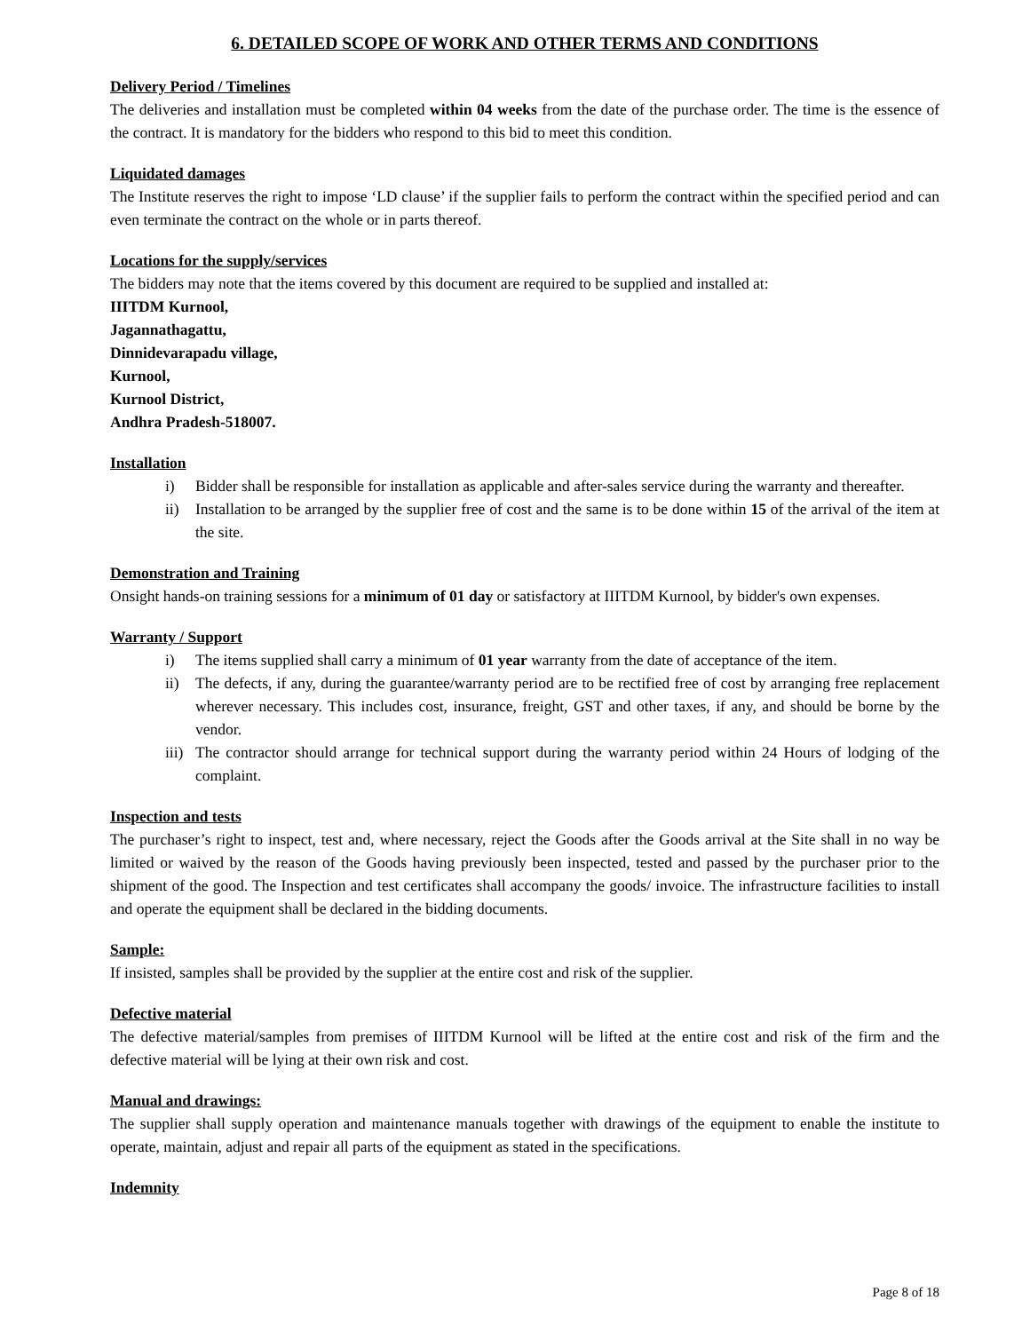6. DETAILED SCOPE OF WORK AND OTHER TERMS AND CONDITIONS
Delivery Period / Timelines
The deliveries and installation must be completed within 04 weeks from the date of the purchase order. The time is the essence of the contract. It is mandatory for the bidders who respond to this bid to meet this condition.
Liquidated damages
The Institute reserves the right to impose ‘LD clause’ if the supplier fails to perform the contract within the specified period and can even terminate the contract on the whole or in parts thereof.
Locations for the supply/services
The bidders may note that the items covered by this document are required to be supplied and installed at:
IIITDM Kurnool,
Jagannathagattu,
Dinnidevarapadu village,
Kurnool,
Kurnool District,
Andhra Pradesh-518007.
Installation
i) Bidder shall be responsible for installation as applicable and after-sales service during the warranty and thereafter.
ii) Installation to be arranged by the supplier free of cost and the same is to be done within 15 of the arrival of the item at the site.
Demonstration and Training
Onsight hands-on training sessions for a minimum of 01 day or satisfactory at IIITDM Kurnool, by bidder's own expenses.
Warranty / Support
i) The items supplied shall carry a minimum of 01 year warranty from the date of acceptance of the item.
ii) The defects, if any, during the guarantee/warranty period are to be rectified free of cost by arranging free replacement wherever necessary. This includes cost, insurance, freight, GST and other taxes, if any, and should be borne by the vendor.
iii) The contractor should arrange for technical support during the warranty period within 24 Hours of lodging of the complaint.
Inspection and tests
The purchaser’s right to inspect, test and, where necessary, reject the Goods after the Goods arrival at the Site shall in no way be limited or waived by the reason of the Goods having previously been inspected, tested and passed by the purchaser prior to the shipment of the good. The Inspection and test certificates shall accompany the goods/ invoice. The infrastructure facilities to install and operate the equipment shall be declared in the bidding documents.
Sample:
If insisted, samples shall be provided by the supplier at the entire cost and risk of the supplier.
Defective material
The defective material/samples from premises of IIITDM Kurnool will be lifted at the entire cost and risk of the firm and the defective material will be lying at their own risk and cost.
Manual and drawings:
The supplier shall supply operation and maintenance manuals together with drawings of the equipment to enable the institute to operate, maintain, adjust and repair all parts of the equipment as stated in the specifications.
Indemnity
Page 8 of 18